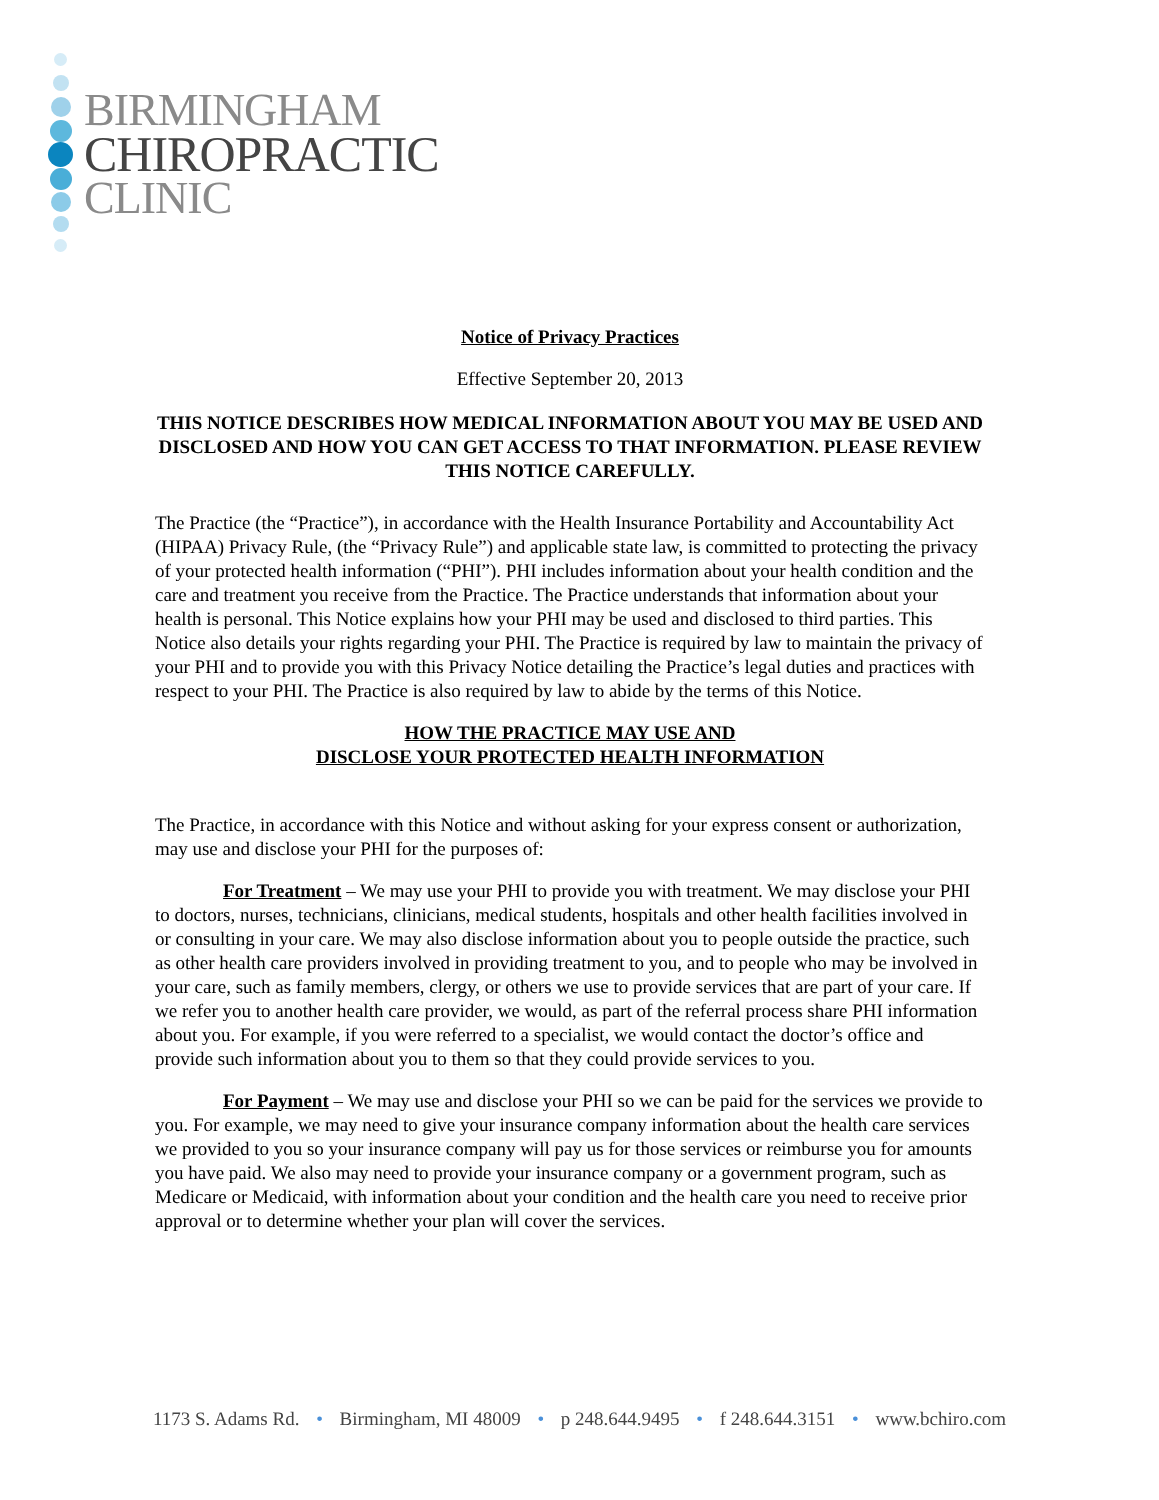BIRMINGHAM
CHIROPRACTIC
CLINIC
Notice of Privacy Practices
Effective September 20, 2013
THIS NOTICE DESCRIBES HOW MEDICAL INFORMATION ABOUT YOU MAY BE USED AND DISCLOSED AND HOW YOU CAN GET ACCESS TO THAT INFORMATION. PLEASE REVIEW THIS NOTICE CAREFULLY.
The Practice (the “Practice”), in accordance with the Health Insurance Portability and Accountability Act (HIPAA) Privacy Rule, (the “Privacy Rule”) and applicable state law, is committed to protecting the privacy of your protected health information (“PHI”). PHI includes information about your health condition and the care and treatment you receive from the Practice. The Practice understands that information about your health is personal. This Notice explains how your PHI may be used and disclosed to third parties. This Notice also details your rights regarding your PHI. The Practice is required by law to maintain the privacy of your PHI and to provide you with this Privacy Notice detailing the Practice’s legal duties and practices with respect to your PHI. The Practice is also required by law to abide by the terms of this Notice.
HOW THE PRACTICE MAY USE AND
DISCLOSE YOUR PROTECTED HEALTH INFORMATION
The Practice, in accordance with this Notice and without asking for your express consent or authorization, may use and disclose your PHI for the purposes of:
For Treatment – We may use your PHI to provide you with treatment. We may disclose your PHI to doctors, nurses, technicians, clinicians, medical students, hospitals and other health facilities involved in or consulting in your care. We may also disclose information about you to people outside the practice, such as other health care providers involved in providing treatment to you, and to people who may be involved in your care, such as family members, clergy, or others we use to provide services that are part of your care. If we refer you to another health care provider, we would, as part of the referral process share PHI information about you. For example, if you were referred to a specialist, we would contact the doctor’s office and provide such information about you to them so that they could provide services to you.
For Payment – We may use and disclose your PHI so we can be paid for the services we provide to you. For example, we may need to give your insurance company information about the health care services we provided to you so your insurance company will pay us for those services or reimburse you for amounts you have paid. We also may need to provide your insurance company or a government program, such as Medicare or Medicaid, with information about your condition and the health care you need to receive prior approval or to determine whether your plan will cover the services.
1173 S. Adams Rd. • Birmingham, MI 48009 • p 248.644.9495 • f 248.644.3151 • www.bchiro.com